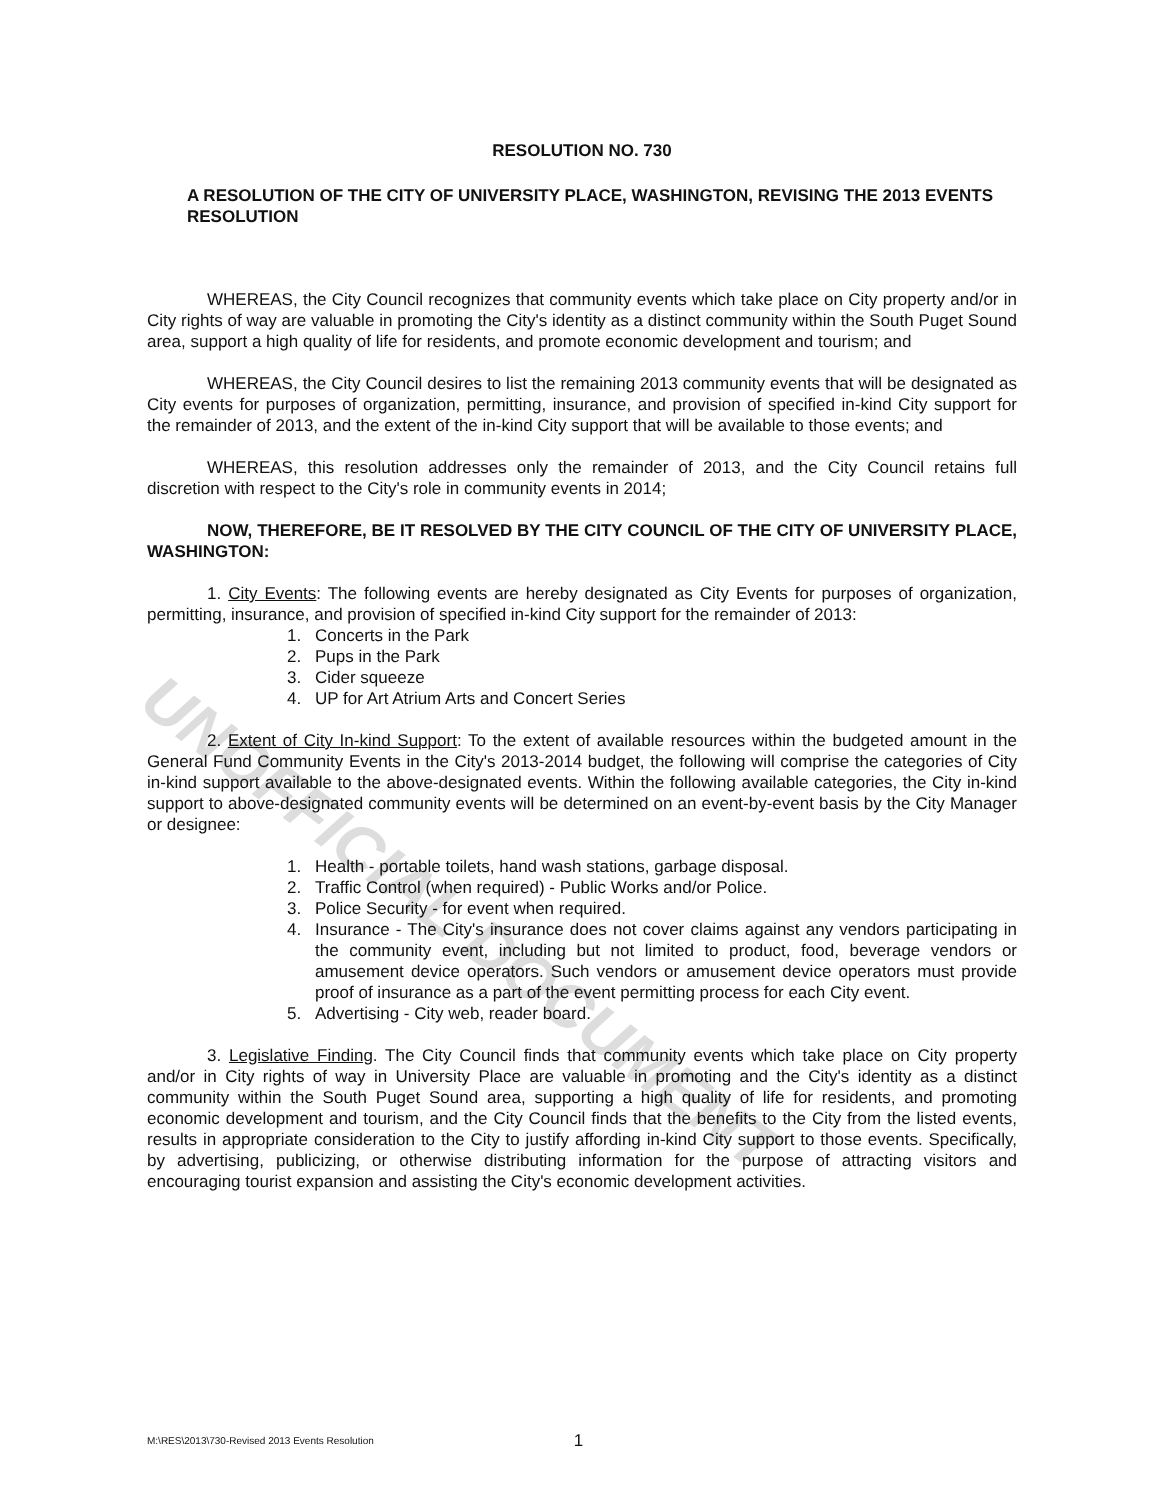UNOFFICIAL DOCUMENT
RESOLUTION NO. 730
A RESOLUTION OF THE CITY OF UNIVERSITY PLACE, WASHINGTON, REVISING THE 2013 EVENTS RESOLUTION
WHEREAS, the City Council recognizes that community events which take place on City property and/or in City rights of way are valuable in promoting the City's identity as a distinct community within the South Puget Sound area, support a high quality of life for residents, and promote economic development and tourism; and
WHEREAS, the City Council desires to list the remaining 2013 community events that will be designated as City events for purposes of organization, permitting, insurance, and provision of specified in-kind City support for the remainder of 2013, and the extent of the in-kind City support that will be available to those events; and
WHEREAS, this resolution addresses only the remainder of 2013, and the City Council retains full discretion with respect to the City's role in community events in 2014;
NOW, THEREFORE, BE IT RESOLVED BY THE CITY COUNCIL OF THE CITY OF UNIVERSITY PLACE, WASHINGTON:
1. City Events: The following events are hereby designated as City Events for purposes of organization, permitting, insurance, and provision of specified in-kind City support for the remainder of 2013:
1. Concerts in the Park
2. Pups in the Park
3. Cider squeeze
4. UP for Art Atrium Arts and Concert Series
2. Extent of City In-kind Support: To the extent of available resources within the budgeted amount in the General Fund Community Events in the City's 2013-2014 budget, the following will comprise the categories of City in-kind support available to the above-designated events. Within the following available categories, the City in-kind support to above-designated community events will be determined on an event-by-event basis by the City Manager or designee:
1. Health - portable toilets, hand wash stations, garbage disposal.
2. Traffic Control (when required) - Public Works and/or Police.
3. Police Security - for event when required.
4. Insurance - The City's insurance does not cover claims against any vendors participating in the community event, including but not limited to product, food, beverage vendors or amusement device operators. Such vendors or amusement device operators must provide proof of insurance as a part of the event permitting process for each City event.
5. Advertising - City web, reader board.
3. Legislative Finding. The City Council finds that community events which take place on City property and/or in City rights of way in University Place are valuable in promoting and the City's identity as a distinct community within the South Puget Sound area, supporting a high quality of life for residents, and promoting economic development and tourism, and the City Council finds that the benefits to the City from the listed events, results in appropriate consideration to the City to justify affording in-kind City support to those events. Specifically, by advertising, publicizing, or otherwise distributing information for the purpose of attracting visitors and encouraging tourist expansion and assisting the City's economic development activities.
M:\RES\2013\730-Revised 2013 Events Resolution 1